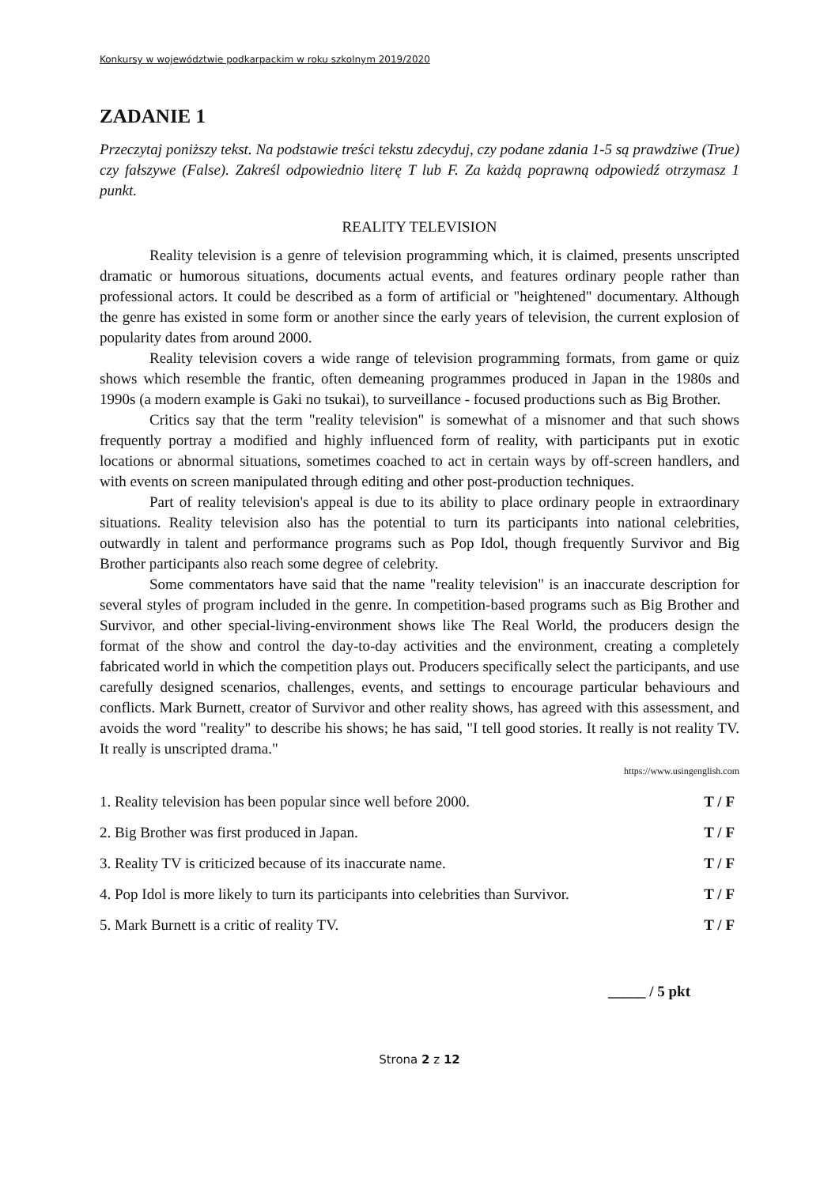Konkursy w województwie podkarpackim w roku szkolnym 2019/2020
ZADANIE 1
Przeczytaj poniższy tekst. Na podstawie treści tekstu zdecyduj, czy podane zdania 1-5 są prawdziwe (True) czy fałszywe (False). Zakreśl odpowiednio literę T lub F. Za każdą poprawną odpowiedź otrzymasz 1 punkt.
REALITY TELEVISION
Reality television is a genre of television programming which, it is claimed, presents unscripted dramatic or humorous situations, documents actual events, and features ordinary people rather than professional actors. It could be described as a form of artificial or "heightened" documentary. Although the genre has existed in some form or another since the early years of television, the current explosion of popularity dates from around 2000.
Reality television covers a wide range of television programming formats, from game or quiz shows which resemble the frantic, often demeaning programmes produced in Japan in the 1980s and 1990s (a modern example is Gaki no tsukai), to surveillance - focused productions such as Big Brother.
Critics say that the term "reality television" is somewhat of a misnomer and that such shows frequently portray a modified and highly influenced form of reality, with participants put in exotic locations or abnormal situations, sometimes coached to act in certain ways by off-screen handlers, and with events on screen manipulated through editing and other post-production techniques.
Part of reality television's appeal is due to its ability to place ordinary people in extraordinary situations. Reality television also has the potential to turn its participants into national celebrities, outwardly in talent and performance programs such as Pop Idol, though frequently Survivor and Big Brother participants also reach some degree of celebrity.
Some commentators have said that the name "reality television" is an inaccurate description for several styles of program included in the genre. In competition-based programs such as Big Brother and Survivor, and other special-living-environment shows like The Real World, the producers design the format of the show and control the day-to-day activities and the environment, creating a completely fabricated world in which the competition plays out. Producers specifically select the participants, and use carefully designed scenarios, challenges, events, and settings to encourage particular behaviours and conflicts. Mark Burnett, creator of Survivor and other reality shows, has agreed with this assessment, and avoids the word "reality" to describe his shows; he has said, "I tell good stories. It really is not reality TV. It really is unscripted drama."
https://www.usingenglish.com
| 1. Reality television has been popular since well before 2000. | T / F |
| 2. Big Brother was first produced in Japan. | T / F |
| 3. Reality TV is criticized because of its inaccurate name. | T / F |
| 4. Pop Idol is more likely to turn its participants into celebrities than Survivor. | T / F |
| 5. Mark Burnett is a critic of reality TV. | T / F |
_____ / 5 pkt
Strona 2 z 12